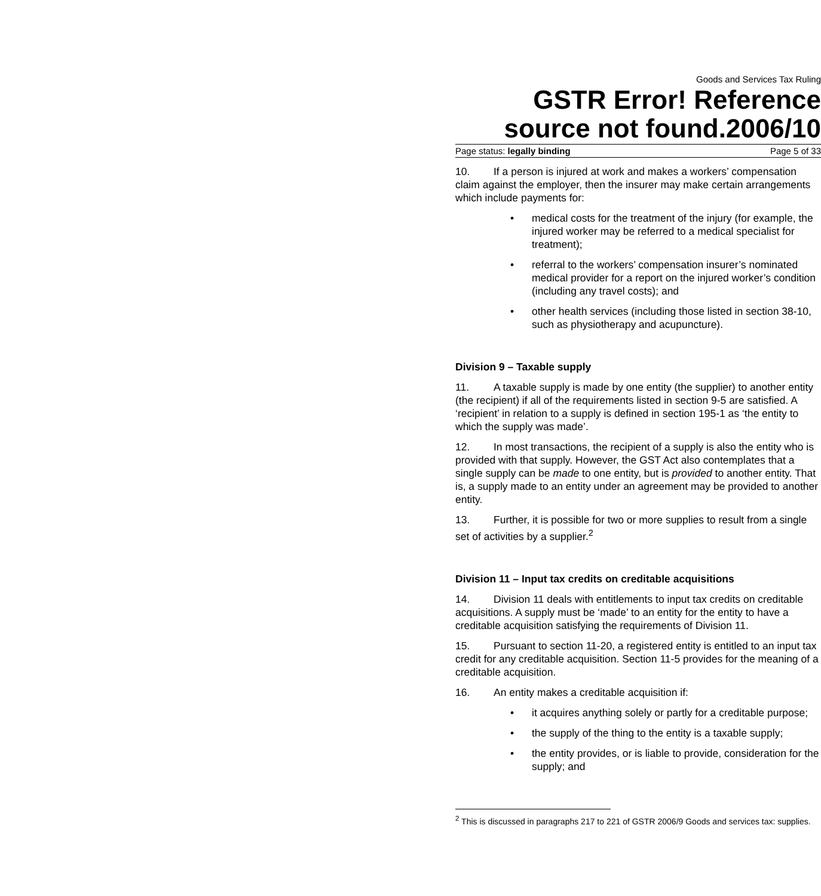Goods and Services Tax Ruling
GSTR Error! Reference source not found.2006/10
Page status: legally binding Page 5 of 33
10. If a person is injured at work and makes a workers’ compensation claim against the employer, then the insurer may make certain arrangements which include payments for:
• medical costs for the treatment of the injury (for example, the injured worker may be referred to a medical specialist for treatment);
• referral to the workers’ compensation insurer’s nominated medical provider for a report on the injured worker’s condition (including any travel costs); and
• other health services (including those listed in section 38-10, such as physiotherapy and acupuncture).
Division 9 – Taxable supply
11. A taxable supply is made by one entity (the supplier) to another entity (the recipient) if all of the requirements listed in section 9-5 are satisfied. A ‘recipient’ in relation to a supply is defined in section 195-1 as ‘the entity to which the supply was made’.
12. In most transactions, the recipient of a supply is also the entity who is provided with that supply. However, the GST Act also contemplates that a single supply can be made to one entity, but is provided to another entity. That is, a supply made to an entity under an agreement may be provided to another entity.
13. Further, it is possible for two or more supplies to result from a single set of activities by a supplier.<sup>2</sup>
Division 11 – Input tax credits on creditable acquisitions
14. Division 11 deals with entitlements to input tax credits on creditable acquisitions. A supply must be ‘made’ to an entity for the entity to have a creditable acquisition satisfying the requirements of Division 11.
15. Pursuant to section 11-20, a registered entity is entitled to an input tax credit for any creditable acquisition. Section 11-5 provides for the meaning of a creditable acquisition.
16. An entity makes a creditable acquisition if:
• it acquires anything solely or partly for a creditable purpose;
• the supply of the thing to the entity is a taxable supply;
• the entity provides, or is liable to provide, consideration for the supply; and
<sup>2</sup> This is discussed in paragraphs 217 to 221 of GSTR 2006/9 Goods and services tax: supplies.